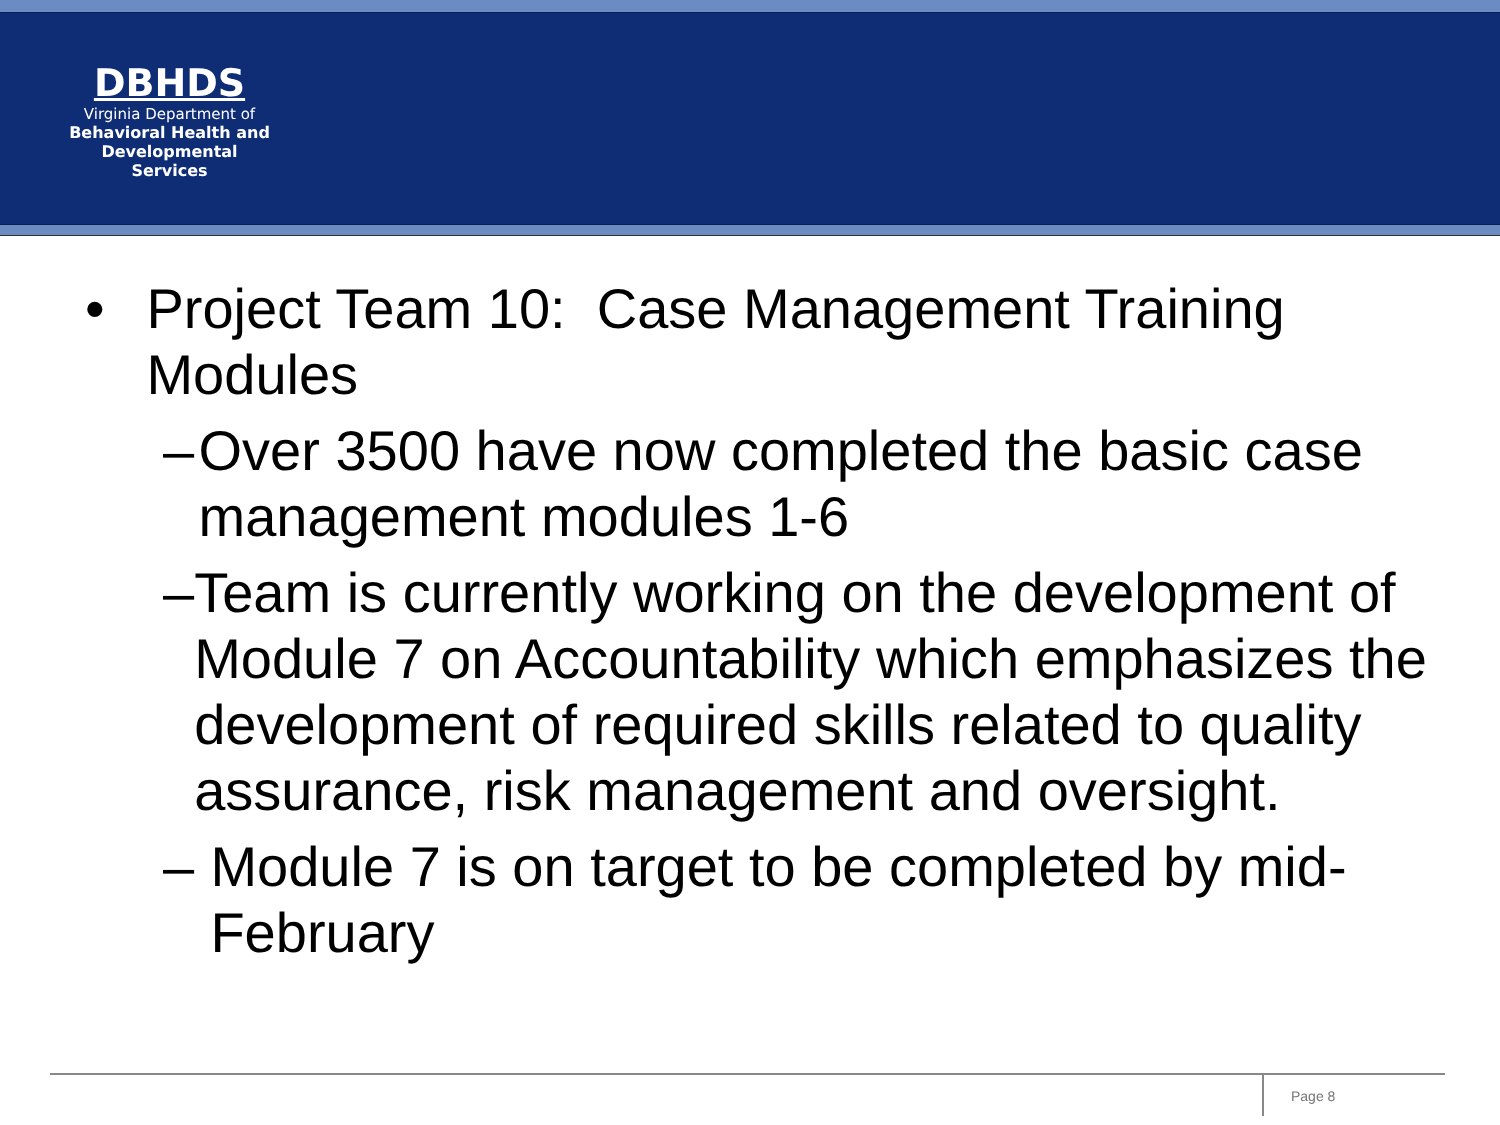DBHDS
Virginia Department of
Behavioral Health and
Developmental Services
• Project Team 10: Case Management Training Modules
– Over 3500 have now completed the basic case management modules 1-6
– Team is currently working on the development of Module 7 on Accountability which emphasizes the development of required skills related to quality assurance, risk management and oversight.
– Module 7 is on target to be completed by mid-February
Page 8